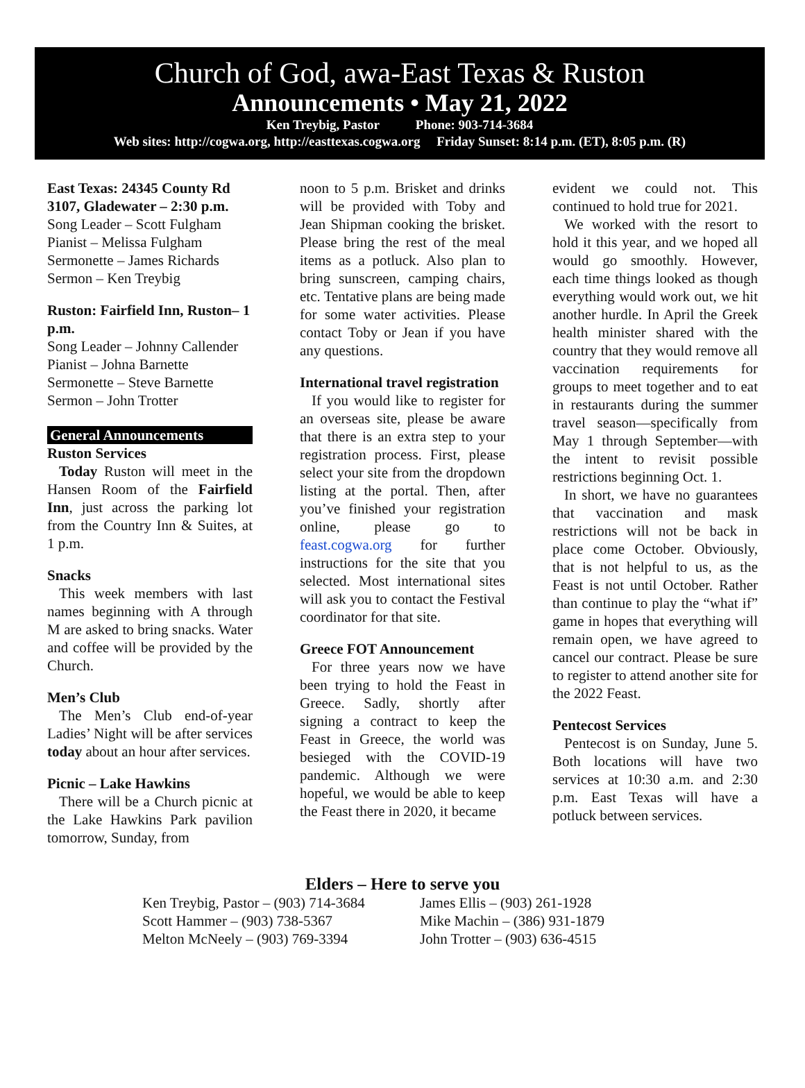Church of God, awa-East Texas & Ruston
Announcements • May 21, 2022
Ken Treybig, Pastor Phone: 903-714-3684
Web sites: http://cogwa.org, http://easttexas.cogwa.org Friday Sunset: 8:14 p.m. (ET), 8:05 p.m. (R)
East Texas: 24345 County Rd 3107, Gladewater – 2:30 p.m.
Song Leader – Scott Fulgham
Pianist – Melissa Fulgham
Sermonette – James Richards
Sermon – Ken Treybig
Ruston: Fairfield Inn, Ruston– 1 p.m.
Song Leader – Johnny Callender
Pianist – Johna Barnette
Sermonette – Steve Barnette
Sermon – John Trotter
General Announcements
Ruston Services
Today Ruston will meet in the Hansen Room of the Fairfield Inn, just across the parking lot from the Country Inn & Suites, at 1 p.m.
Snacks
This week members with last names beginning with A through M are asked to bring snacks. Water and coffee will be provided by the Church.
Men’s Club
The Men’s Club end-of-year Ladies’ Night will be after services today about an hour after services.
Picnic – Lake Hawkins
There will be a Church picnic at the Lake Hawkins Park pavilion tomorrow, Sunday, from
noon to 5 p.m. Brisket and drinks will be provided with Toby and Jean Shipman cooking the brisket. Please bring the rest of the meal items as a potluck. Also plan to bring sunscreen, camping chairs, etc. Tentative plans are being made for some water activities. Please contact Toby or Jean if you have any questions.
International travel registration
If you would like to register for an overseas site, please be aware that there is an extra step to your registration process. First, please select your site from the dropdown listing at the portal. Then, after you’ve finished your registration online, please go to feast.cogwa.org for further instructions for the site that you selected. Most international sites will ask you to contact the Festival coordinator for that site.
Greece FOT Announcement
For three years now we have been trying to hold the Feast in Greece. Sadly, shortly after signing a contract to keep the Feast in Greece, the world was besieged with the COVID-19 pandemic. Although we were hopeful, we would be able to keep the Feast there in 2020, it became
evident we could not. This continued to hold true for 2021.
We worked with the resort to hold it this year, and we hoped all would go smoothly. However, each time things looked as though everything would work out, we hit another hurdle. In April the Greek health minister shared with the country that they would remove all vaccination requirements for groups to meet together and to eat in restaurants during the summer travel season—specifically from May 1 through September—with the intent to revisit possible restrictions beginning Oct. 1.
In short, we have no guarantees that vaccination and mask restrictions will not be back in place come October. Obviously, that is not helpful to us, as the Feast is not until October. Rather than continue to play the “what if” game in hopes that everything will remain open, we have agreed to cancel our contract. Please be sure to register to attend another site for the 2022 Feast.
Pentecost Services
Pentecost is on Sunday, June 5. Both locations will have two services at 10:30 a.m. and 2:30 p.m. East Texas will have a potluck between services.
Elders – Here to serve you
Ken Treybig, Pastor – (903) 714-3684
Scott Hammer – (903) 738-5367
Melton McNeely – (903) 769-3394
James Ellis – (903) 261-1928
Mike Machin – (386) 931-1879
John Trotter – (903) 636-4515